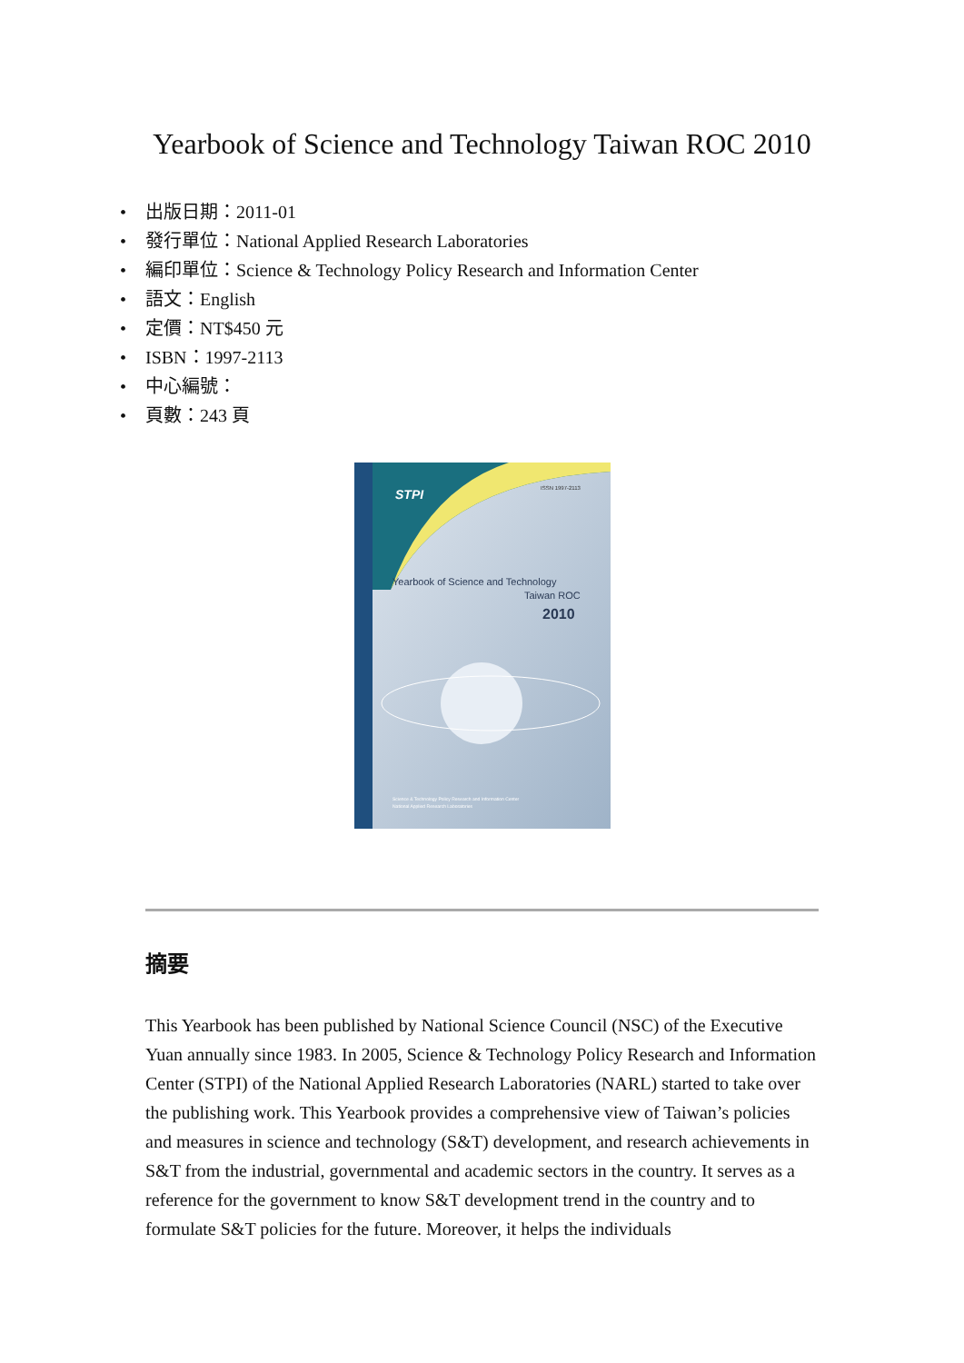Yearbook of Science and Technology Taiwan ROC 2010
• 出版日期：2011-01
• 發行單位：National Applied Research Laboratories
• 編印單位：Science & Technology Policy Research and Information Center
• 語文：English
• 定價：NT$450 元
• ISBN：1997-2113
• 中心編號：
• 頁數：243 頁
STPI
ISSN 1997-2113
Yearbook of Science and Technology
Taiwan ROC
2010
Science & Technology Policy Research and Information Center
National Applied Research Laboratories
摘要
This Yearbook has been published by National Science Council (NSC) of the Executive Yuan annually since 1983. In 2005, Science & Technology Policy Research and Information Center (STPI) of the National Applied Research Laboratories (NARL) started to take over the publishing work. This Yearbook provides a comprehensive view of Taiwan’s policies and measures in science and technology (S&T) development, and research achievements in S&T from the industrial, governmental and academic sectors in the country. It serves as a reference for the government to know S&T development trend in the country and to formulate S&T policies for the future. Moreover, it helps the individuals